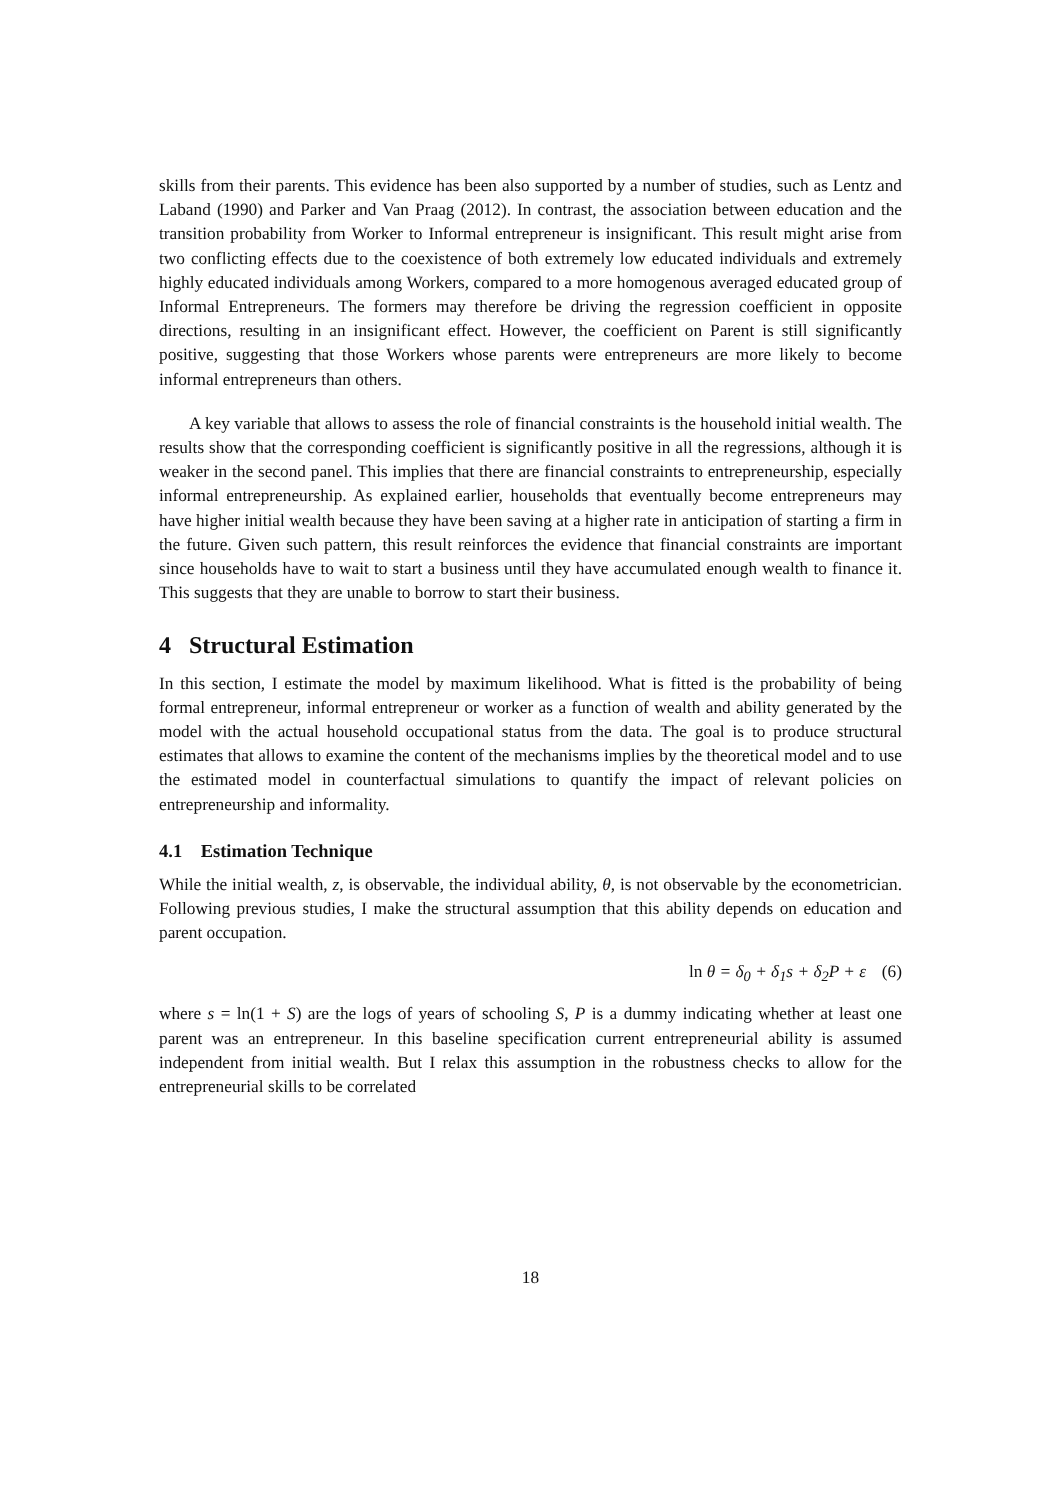skills from their parents. This evidence has been also supported by a number of studies, such as Lentz and Laband (1990) and Parker and Van Praag (2012). In contrast, the association between education and the transition probability from Worker to Informal entrepreneur is insignificant. This result might arise from two conflicting effects due to the coexistence of both extremely low educated individuals and extremely highly educated individuals among Workers, compared to a more homogenous averaged educated group of Informal Entrepreneurs. The formers may therefore be driving the regression coefficient in opposite directions, resulting in an insignificant effect. However, the coefficient on Parent is still significantly positive, suggesting that those Workers whose parents were entrepreneurs are more likely to become informal entrepreneurs than others.
A key variable that allows to assess the role of financial constraints is the household initial wealth. The results show that the corresponding coefficient is significantly positive in all the regressions, although it is weaker in the second panel. This implies that there are financial constraints to entrepreneurship, especially informal entrepreneurship. As explained earlier, households that eventually become entrepreneurs may have higher initial wealth because they have been saving at a higher rate in anticipation of starting a firm in the future. Given such pattern, this result reinforces the evidence that financial constraints are important since households have to wait to start a business until they have accumulated enough wealth to finance it. This suggests that they are unable to borrow to start their business.
4 Structural Estimation
In this section, I estimate the model by maximum likelihood. What is fitted is the probability of being formal entrepreneur, informal entrepreneur or worker as a function of wealth and ability generated by the model with the actual household occupational status from the data. The goal is to produce structural estimates that allows to examine the content of the mechanisms implies by the theoretical model and to use the estimated model in counterfactual simulations to quantify the impact of relevant policies on entrepreneurship and informality.
4.1 Estimation Technique
While the initial wealth, z, is observable, the individual ability, θ, is not observable by the econometrician. Following previous studies, I make the structural assumption that this ability depends on education and parent occupation.
ln θ = δ<sub>0</sub> + δ<sub>1</sub>s + δ<sub>2</sub>P + ε (6)
where s = ln(1 + S) are the logs of years of schooling S, P is a dummy indicating whether at least one parent was an entrepreneur. In this baseline specification current entrepreneurial ability is assumed independent from initial wealth. But I relax this assumption in the robustness checks to allow for the entrepreneurial skills to be correlated
18